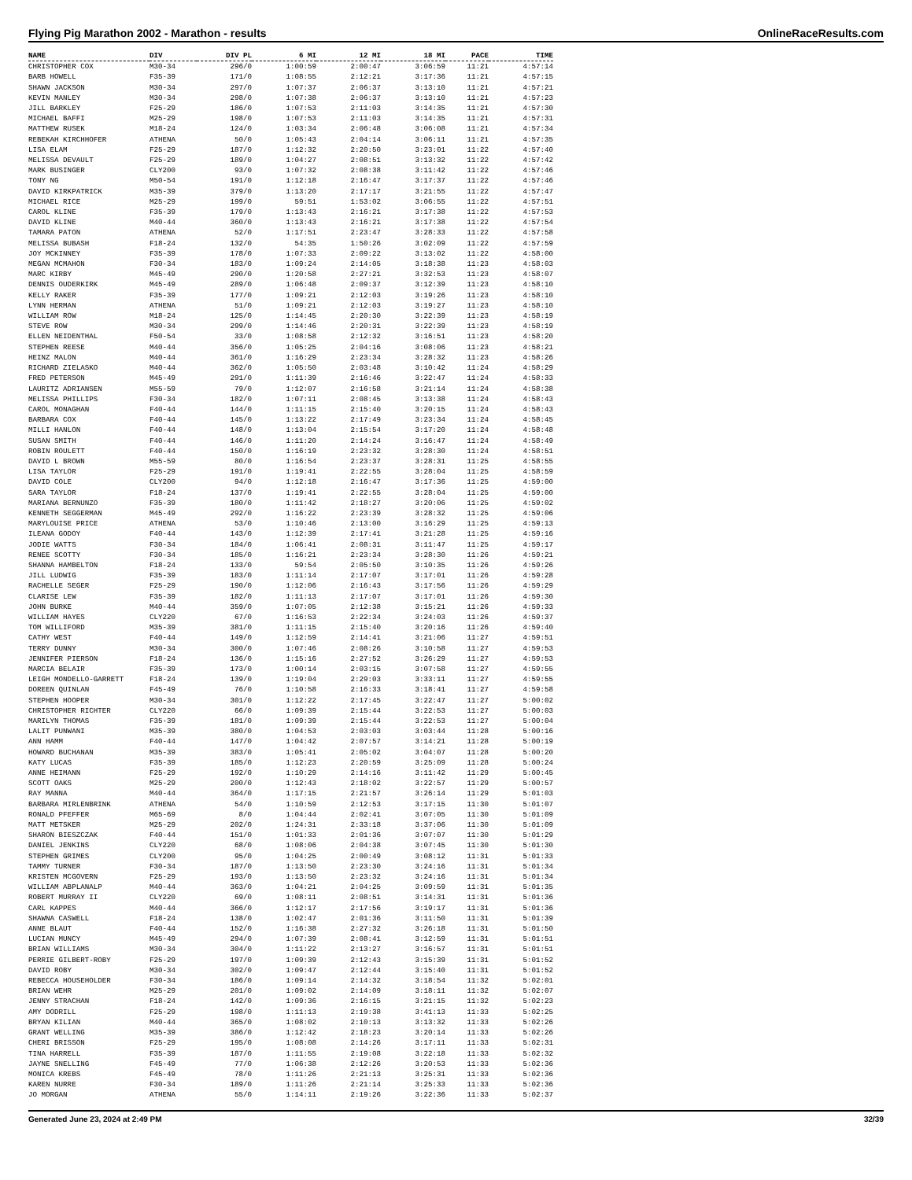Flying Pig Marathon 2002 - Marathon - results OnlineRaceResults.com
| NAME | DIV | DIV PL | 6 MI | 12 MI | 18 MI | PACE | TIME |
| --- | --- | --- | --- | --- | --- | --- | --- |
| CHRISTOPHER COX | M30-34 | 296/0 | 1:00:59 | 2:00:47 | 3:06:59 | 11:21 | 4:57:14 |
| BARB HOWELL | F35-39 | 171/0 | 1:08:55 | 2:12:21 | 3:17:36 | 11:21 | 4:57:15 |
| SHAWN JACKSON | M30-34 | 297/0 | 1:07:37 | 2:06:37 | 3:13:10 | 11:21 | 4:57:21 |
| KEVIN MANLEY | M30-34 | 298/0 | 1:07:38 | 2:06:37 | 3:13:10 | 11:21 | 4:57:23 |
| JILL BARKLEY | F25-29 | 186/0 | 1:07:53 | 2:11:03 | 3:14:35 | 11:21 | 4:57:30 |
| MICHAEL BAFFI | M25-29 | 198/0 | 1:07:53 | 2:11:03 | 3:14:35 | 11:21 | 4:57:31 |
| MATTHEW RUSEK | M18-24 | 124/0 | 1:03:34 | 2:06:48 | 3:06:08 | 11:21 | 4:57:34 |
| REBEKAH KIRCHHOFER | ATHENA | 50/0 | 1:05:43 | 2:04:14 | 3:06:11 | 11:21 | 4:57:35 |
| LISA ELAM | F25-29 | 187/0 | 1:12:32 | 2:20:50 | 3:23:01 | 11:22 | 4:57:40 |
| MELISSA DEVAULT | F25-29 | 189/0 | 1:04:27 | 2:08:51 | 3:13:32 | 11:22 | 4:57:42 |
| MARK BUSINGER | CLY200 | 93/0 | 1:07:32 | 2:08:38 | 3:11:42 | 11:22 | 4:57:46 |
| TONY NG | M50-54 | 191/0 | 1:12:18 | 2:16:47 | 3:17:37 | 11:22 | 4:57:46 |
| DAVID KIRKPATRICK | M35-39 | 379/0 | 1:13:20 | 2:17:17 | 3:21:55 | 11:22 | 4:57:47 |
| MICHAEL RICE | M25-29 | 199/0 | 59:51 | 1:53:02 | 3:06:55 | 11:22 | 4:57:51 |
| CAROL KLINE | F35-39 | 179/0 | 1:13:43 | 2:16:21 | 3:17:38 | 11:22 | 4:57:53 |
| DAVID KLINE | M40-44 | 360/0 | 1:13:43 | 2:16:21 | 3:17:38 | 11:22 | 4:57:54 |
| TAMARA PATON | ATHENA | 52/0 | 1:17:51 | 2:23:47 | 3:28:33 | 11:22 | 4:57:58 |
| MELISSA BUBASH | F18-24 | 132/0 | 54:35 | 1:50:26 | 3:02:09 | 11:22 | 4:57:59 |
| JOY MCKINNEY | F35-39 | 178/0 | 1:07:33 | 2:09:22 | 3:13:02 | 11:22 | 4:58:00 |
| MEGAN MCMAHON | F30-34 | 183/0 | 1:09:24 | 2:14:05 | 3:18:38 | 11:23 | 4:58:03 |
| MARC KIRBY | M45-49 | 290/0 | 1:20:58 | 2:27:21 | 3:32:53 | 11:23 | 4:58:07 |
| DENNIS OUDERKIRK | M45-49 | 289/0 | 1:06:48 | 2:09:37 | 3:12:39 | 11:23 | 4:58:10 |
| KELLY RAKER | F35-39 | 177/0 | 1:09:21 | 2:12:03 | 3:19:26 | 11:23 | 4:58:10 |
| LYNN HERMAN | ATHENA | 51/0 | 1:09:21 | 2:12:03 | 3:19:27 | 11:23 | 4:58:10 |
| WILLIAM ROW | M18-24 | 125/0 | 1:14:45 | 2:20:30 | 3:22:39 | 11:23 | 4:58:19 |
| STEVE ROW | M30-34 | 299/0 | 1:14:46 | 2:20:31 | 3:22:39 | 11:23 | 4:58:19 |
| ELLEN NEIDENTHAL | F50-54 | 33/0 | 1:08:58 | 2:12:32 | 3:16:51 | 11:23 | 4:58:20 |
| STEPHEN REESE | M40-44 | 356/0 | 1:05:25 | 2:04:16 | 3:08:06 | 11:23 | 4:58:21 |
| HEINZ MALON | M40-44 | 361/0 | 1:16:29 | 2:23:34 | 3:28:32 | 11:23 | 4:58:26 |
| RICHARD ZIELASKO | M40-44 | 362/0 | 1:05:50 | 2:03:48 | 3:10:42 | 11:24 | 4:58:29 |
| FRED PETERSON | M45-49 | 291/0 | 1:11:39 | 2:16:46 | 3:22:47 | 11:24 | 4:58:33 |
| LAURITZ ADRIANSEN | M55-59 | 79/0 | 1:12:07 | 2:16:58 | 3:21:14 | 11:24 | 4:58:38 |
| MELISSA PHILLIPS | F30-34 | 182/0 | 1:07:11 | 2:08:45 | 3:13:38 | 11:24 | 4:58:43 |
| CAROL MONAGHAN | F40-44 | 144/0 | 1:11:15 | 2:15:40 | 3:20:15 | 11:24 | 4:58:43 |
| BARBARA COX | F40-44 | 145/0 | 1:13:22 | 2:17:49 | 3:23:34 | 11:24 | 4:58:45 |
| MILLI HANLON | F40-44 | 148/0 | 1:13:04 | 2:15:54 | 3:17:20 | 11:24 | 4:58:48 |
| SUSAN SMITH | F40-44 | 146/0 | 1:11:20 | 2:14:24 | 3:16:47 | 11:24 | 4:58:49 |
| ROBIN ROULETT | F40-44 | 150/0 | 1:16:19 | 2:23:32 | 3:28:30 | 11:24 | 4:58:51 |
| DAVID L BROWN | M55-59 | 80/0 | 1:16:54 | 2:23:37 | 3:28:31 | 11:25 | 4:58:55 |
| LISA TAYLOR | F25-29 | 191/0 | 1:19:41 | 2:22:55 | 3:28:04 | 11:25 | 4:58:59 |
| DAVID COLE | CLY200 | 94/0 | 1:12:18 | 2:16:47 | 3:17:36 | 11:25 | 4:59:00 |
| SARA TAYLOR | F18-24 | 137/0 | 1:19:41 | 2:22:55 | 3:28:04 | 11:25 | 4:59:00 |
| MARIANA BERNUNZO | F35-39 | 180/0 | 1:11:42 | 2:18:27 | 3:20:06 | 11:25 | 4:59:02 |
| KENNETH SEGGERMAN | M45-49 | 292/0 | 1:16:22 | 2:23:39 | 3:28:32 | 11:25 | 4:59:06 |
| MARYLOUISE PRICE | ATHENA | 53/0 | 1:10:46 | 2:13:00 | 3:16:29 | 11:25 | 4:59:13 |
| ILEANA GODOY | F40-44 | 143/0 | 1:12:39 | 2:17:41 | 3:21:28 | 11:25 | 4:59:16 |
| JODIE WATTS | F30-34 | 184/0 | 1:06:41 | 2:08:31 | 3:11:47 | 11:25 | 4:59:17 |
| RENEE SCOTTY | F30-34 | 185/0 | 1:16:21 | 2:23:34 | 3:28:30 | 11:26 | 4:59:21 |
| SHANNA HAMBELTON | F18-24 | 133/0 | 59:54 | 2:05:50 | 3:10:35 | 11:26 | 4:59:26 |
| JILL LUDWIG | F35-39 | 183/0 | 1:11:14 | 2:17:07 | 3:17:01 | 11:26 | 4:59:28 |
| RACHELLE SEGER | F25-29 | 190/0 | 1:12:06 | 2:16:43 | 3:17:56 | 11:26 | 4:59:29 |
| CLARISE LEW | F35-39 | 182/0 | 1:11:13 | 2:17:07 | 3:17:01 | 11:26 | 4:59:30 |
| JOHN BURKE | M40-44 | 359/0 | 1:07:05 | 2:12:38 | 3:15:21 | 11:26 | 4:59:33 |
| WILLIAM HAYES | CLY220 | 67/0 | 1:16:53 | 2:22:34 | 3:24:03 | 11:26 | 4:59:37 |
| TOM WILLIFORD | M35-39 | 381/0 | 1:11:15 | 2:15:40 | 3:20:16 | 11:26 | 4:59:40 |
| CATHY WEST | F40-44 | 149/0 | 1:12:59 | 2:14:41 | 3:21:06 | 11:27 | 4:59:51 |
| TERRY DUNNY | M30-34 | 300/0 | 1:07:46 | 2:08:26 | 3:10:58 | 11:27 | 4:59:53 |
| JENNIFER PIERSON | F18-24 | 136/0 | 1:15:16 | 2:27:52 | 3:26:29 | 11:27 | 4:59:53 |
| MARCIA BELAIR | F35-39 | 173/0 | 1:00:14 | 2:03:15 | 3:07:58 | 11:27 | 4:59:55 |
| LEIGH MONDELLO-GARRETT | F18-24 | 139/0 | 1:19:04 | 2:29:03 | 3:33:11 | 11:27 | 4:59:55 |
| DOREEN QUINLAN | F45-49 | 76/0 | 1:10:58 | 2:16:33 | 3:18:41 | 11:27 | 4:59:58 |
| STEPHEN HOOPER | M30-34 | 301/0 | 1:12:22 | 2:17:45 | 3:22:47 | 11:27 | 5:00:02 |
| CHRISTOPHER RICHTER | CLY220 | 66/0 | 1:09:39 | 2:15:44 | 3:22:53 | 11:27 | 5:00:03 |
| MARILYN THOMAS | F35-39 | 181/0 | 1:09:39 | 2:15:44 | 3:22:53 | 11:27 | 5:00:04 |
| LALIT PUNWANI | M35-39 | 380/0 | 1:04:53 | 2:03:03 | 3:03:44 | 11:28 | 5:00:16 |
| ANN HAMM | F40-44 | 147/0 | 1:04:42 | 2:07:57 | 3:14:21 | 11:28 | 5:00:19 |
| HOWARD BUCHANAN | M35-39 | 383/0 | 1:05:41 | 2:05:02 | 3:04:07 | 11:28 | 5:00:20 |
| KATY LUCAS | F35-39 | 185/0 | 1:12:23 | 2:20:59 | 3:25:09 | 11:28 | 5:00:24 |
| ANNE HEIMANN | F25-29 | 192/0 | 1:10:29 | 2:14:16 | 3:11:42 | 11:29 | 5:00:45 |
| SCOTT OAKS | M25-29 | 200/0 | 1:12:43 | 2:18:02 | 3:22:57 | 11:29 | 5:00:57 |
| RAY MANNA | M40-44 | 364/0 | 1:17:15 | 2:21:57 | 3:26:14 | 11:29 | 5:01:03 |
| BARBARA MIRLENBRINK | ATHENA | 54/0 | 1:10:59 | 2:12:53 | 3:17:15 | 11:30 | 5:01:07 |
| RONALD PFEFFER | M65-69 | 8/0 | 1:04:44 | 2:02:41 | 3:07:05 | 11:30 | 5:01:09 |
| MATT METSKER | M25-29 | 202/0 | 1:24:31 | 2:33:18 | 3:37:06 | 11:30 | 5:01:09 |
| SHARON BIESZCZAK | F40-44 | 151/0 | 1:01:33 | 2:01:36 | 3:07:07 | 11:30 | 5:01:29 |
| DANIEL JENKINS | CLY220 | 68/0 | 1:08:06 | 2:04:38 | 3:07:45 | 11:30 | 5:01:30 |
| STEPHEN GRIMES | CLY200 | 95/0 | 1:04:25 | 2:00:49 | 3:08:12 | 11:31 | 5:01:33 |
| TAMMY TURNER | F30-34 | 187/0 | 1:13:50 | 2:23:30 | 3:24:16 | 11:31 | 5:01:34 |
| KRISTEN MCGOVERN | F25-29 | 193/0 | 1:13:50 | 2:23:32 | 3:24:16 | 11:31 | 5:01:34 |
| WILLIAM ABPLANALP | M40-44 | 363/0 | 1:04:21 | 2:04:25 | 3:09:59 | 11:31 | 5:01:35 |
| ROBERT MURRAY II | CLY220 | 69/0 | 1:08:11 | 2:08:51 | 3:14:31 | 11:31 | 5:01:36 |
| CARL KAPPES | M40-44 | 366/0 | 1:12:17 | 2:17:56 | 3:19:17 | 11:31 | 5:01:36 |
| SHAWNA CASWELL | F18-24 | 138/0 | 1:02:47 | 2:01:36 | 3:11:50 | 11:31 | 5:01:39 |
| ANNE BLAUT | F40-44 | 152/0 | 1:16:38 | 2:27:32 | 3:26:18 | 11:31 | 5:01:50 |
| LUCIAN MUNCY | M45-49 | 294/0 | 1:07:39 | 2:08:41 | 3:12:59 | 11:31 | 5:01:51 |
| BRIAN WILLIAMS | M30-34 | 304/0 | 1:11:22 | 2:13:27 | 3:16:57 | 11:31 | 5:01:51 |
| PERRIE GILBERT-ROBY | F25-29 | 197/0 | 1:09:39 | 2:12:43 | 3:15:39 | 11:31 | 5:01:52 |
| DAVID ROBY | M30-34 | 302/0 | 1:09:47 | 2:12:44 | 3:15:40 | 11:31 | 5:01:52 |
| REBECCA HOUSEHOLDER | F30-34 | 186/0 | 1:09:14 | 2:14:32 | 3:18:54 | 11:32 | 5:02:01 |
| BRIAN WEHR | M25-29 | 201/0 | 1:09:02 | 2:14:09 | 3:18:11 | 11:32 | 5:02:07 |
| JENNY STRACHAN | F18-24 | 142/0 | 1:09:36 | 2:16:15 | 3:21:15 | 11:32 | 5:02:23 |
| AMY DODRILL | F25-29 | 198/0 | 1:11:13 | 2:19:38 | 3:41:13 | 11:33 | 5:02:25 |
| BRYAN KILIAN | M40-44 | 365/0 | 1:08:02 | 2:10:13 | 3:13:32 | 11:33 | 5:02:26 |
| GRANT WELLING | M35-39 | 386/0 | 1:12:42 | 2:18:23 | 3:20:14 | 11:33 | 5:02:26 |
| CHERI BRISSON | F25-29 | 195/0 | 1:08:08 | 2:14:26 | 3:17:11 | 11:33 | 5:02:31 |
| TINA HARRELL | F35-39 | 187/0 | 1:11:55 | 2:19:08 | 3:22:18 | 11:33 | 5:02:32 |
| JAYNE SNELLING | F45-49 | 77/0 | 1:06:38 | 2:12:26 | 3:20:53 | 11:33 | 5:02:36 |
| MONICA KREBS | F45-49 | 78/0 | 1:11:26 | 2:21:13 | 3:25:31 | 11:33 | 5:02:36 |
| KAREN NURRE | F30-34 | 189/0 | 1:11:26 | 2:21:14 | 3:25:33 | 11:33 | 5:02:36 |
| JO MORGAN | ATHENA | 55/0 | 1:14:11 | 2:19:26 | 3:22:36 | 11:33 | 5:02:37 |
Generated June 23, 2024 at 2:49 PM 32/39